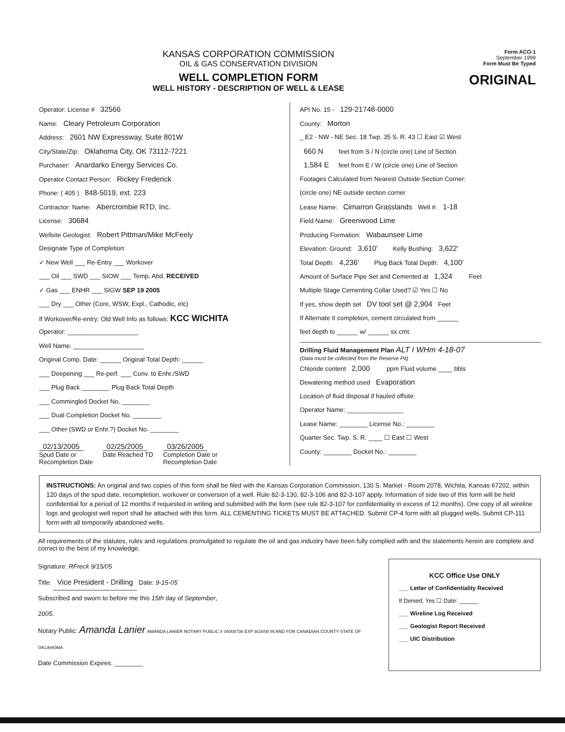KANSAS CORPORATION COMMISSION
OIL & GAS CONSERVATION DIVISION
WELL COMPLETION FORM
WELL HISTORY - DESCRIPTION OF WELL & LEASE
Form ACO-1
September 1999
Form Must Be Typed
ORIGINAL
Operator: License # 32566
Name: Cleary Petroleum Corporation
Address: 2601 NW Expressway, Suite 801W
City/State/Zip: Oklahoma City, OK 73112-7221
Purchaser: Anardarko Energy Services Co.
Operator Contact Person: Rickey Frederick
Phone: ( 405 ) 848-5019, ext. 223
Contractor: Name: Abercrombie RTD, Inc.
License: 30684
Wellsite Geologist: Robert Pittman/Mike McFeely
Designate Type of Completion:
✓ New Well ___ Re-Entry ___ Workover
___ Oil ___ SWD ___ SIOW ___ Temp. Abd. RECEIVED
✓ Gas ___ ENHR ___ SIGW SEP 19 2005
___ Dry ___ Other (Core, WSW, Expl., Cathodic, etc)
If Workover/Re-entry: Old Well Info as follows: KCC WICHITA
Operator: ____________________
Well Name: ____________________
Original Comp. Date: ______ Original Total Depth: ______
___ Deepening ___ Re-perf. ___ Conv. to Enhr./SWD
___ Plug Back ________ Plug Back Total Depth
___ Commingled Docket No. ________
___ Dual Completion Docket No. ________
___ Other (SWD or Enhr.?) Docket No. ________
02/13/2005
Spud Date or
Recompletion Date
02/25/2005
Date Reached TD
03/26/2005
Completion Date or
Recompletion Date
API No. 15 - 129-21748-0000
County: Morton
_ E2 - NW - NE Sec. 18 Twp. 35 S. R. 43 ☐ East ☑ West
660 N feet from S / N (circle one) Line of Section
1,584 E feet from E / W (circle one) Line of Section
Footages Calculated from Nearest Outside Section Corner:
(circle one) NE outside section corner
Lease Name: Cimarron Grasslands Well #: 1-18
Field Name: Greenwood Lime
Producing Formation: Wabaunsee Lime
Elevation: Ground: 3,610' Kelly Bushing: 3,622'
Total Depth: 4,236' Plug Back Total Depth: 4,100'
Amount of Surface Pipe Set and Cemented at 1,324 Feet
Multiple Stage Cementing Collar Used? ☑ Yes ☐ No
If yes, show depth set DV tool set @ 2,904 Feet
If Alternate II completion, cement circulated from ______
feet depth to ______ w/ ______ sx cmt.
Drilling Fluid Management Plan ALT I WHm 4-18-07
(Data must be collected from the Reserve Pit)
Chloride content 2,000 ppm Fluid volume ____ bbls
Dewatering method used Evaporation
Location of fluid disposal if hauled offsite:
Operator Name: ________________
Lease Name: ________ License No.: ________
Quarter Sec. Twp. S. R. ____ ☐ East ☐ West
County: ________ Docket No.: ________
INSTRUCTIONS: An original and two copies of this form shall be filed with the Kansas Corporation Commission, 130 S. Market - Room 2078, Wichita, Kansas 67202, within 120 days of the spud date, recompletion, workover or conversion of a well. Rule 82-3-130, 82-3-106 and 82-3-107 apply. Information of side two of this form will be held confidential for a period of 12 months if requested in writing and submitted with the form (see rule 82-3-107 for confidentiality in excess of 12 months). One copy of all wireline logs and geologist well report shall be attached with this form. ALL CEMENTING TICKETS MUST BE ATTACHED. Submit CP-4 form with all plugged wells. Submit CP-111 form with all temporarily abandoned wells.
All requirements of the statutes, rules and regulations promulgated to regulate the oil and gas industry have been fully complied with and the statements herein are complete and correct to the best of my knowledge.
Signature: RFreck 9/15/05
Title: Vice President - Drilling Date: 9-15-05
Subscribed and sworn to before me this 15th day of September,
2005.
Notary Public: Amanda Lanier AMANDA LANIER NOTARY PUBLIC # 04008736 EXP 9/24/08 IN AND FOR CANADIAN COUNTY STATE OF OKLAHOMA
Date Commission Expires: ________
KCC Office Use ONLY
___ Letter of Confidentiality Received
If Denied, Yes ☐ Date: ______
___ Wireline Log Received
___ Geologist Report Received
___ UIC Distribution